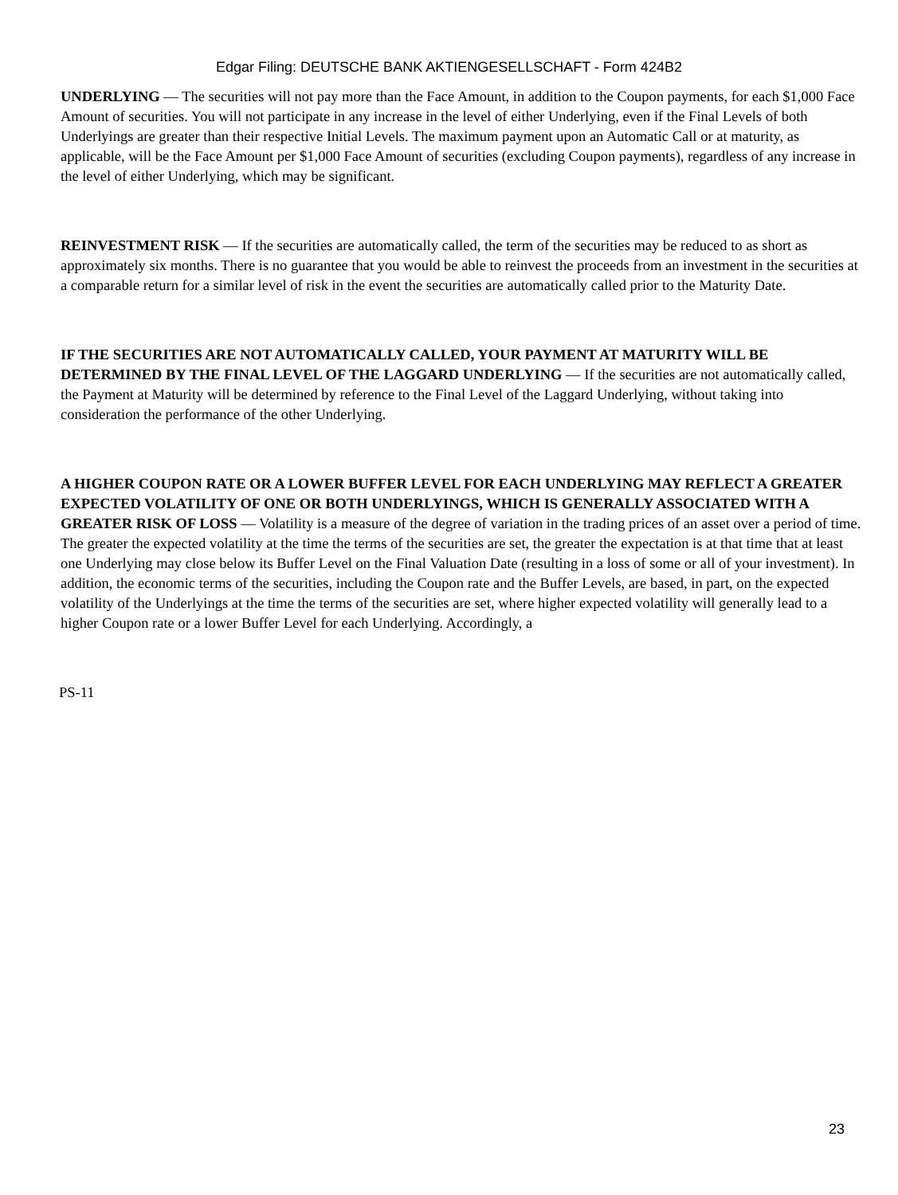Edgar Filing: DEUTSCHE BANK AKTIENGESELLSCHAFT - Form 424B2
UNDERLYING — The securities will not pay more than the Face Amount, in addition to the Coupon payments, for each $1,000 Face Amount of securities. You will not participate in any increase in the level of either Underlying, even if the Final Levels of both Underlyings are greater than their respective Initial Levels. The maximum payment upon an Automatic Call or at maturity, as applicable, will be the Face Amount per $1,000 Face Amount of securities (excluding Coupon payments), regardless of any increase in the level of either Underlying, which may be significant.
REINVESTMENT RISK — If the securities are automatically called, the term of the securities may be reduced to as short as approximately six months. There is no guarantee that you would be able to reinvest the proceeds from an investment in the securities at a comparable return for a similar level of risk in the event the securities are automatically called prior to the Maturity Date.
IF THE SECURITIES ARE NOT AUTOMATICALLY CALLED, YOUR PAYMENT AT MATURITY WILL BE DETERMINED BY THE FINAL LEVEL OF THE LAGGARD UNDERLYING — If the securities are not automatically called, the Payment at Maturity will be determined by reference to the Final Level of the Laggard Underlying, without taking into consideration the performance of the other Underlying.
A HIGHER COUPON RATE OR A LOWER BUFFER LEVEL FOR EACH UNDERLYING MAY REFLECT A GREATER EXPECTED VOLATILITY OF ONE OR BOTH UNDERLYINGS, WHICH IS GENERALLY ASSOCIATED WITH A GREATER RISK OF LOSS — Volatility is a measure of the degree of variation in the trading prices of an asset over a period of time. The greater the expected volatility at the time the terms of the securities are set, the greater the expectation is at that time that at least one Underlying may close below its Buffer Level on the Final Valuation Date (resulting in a loss of some or all of your investment). In addition, the economic terms of the securities, including the Coupon rate and the Buffer Levels, are based, in part, on the expected volatility of the Underlyings at the time the terms of the securities are set, where higher expected volatility will generally lead to a higher Coupon rate or a lower Buffer Level for each Underlying. Accordingly, a
PS-11
23